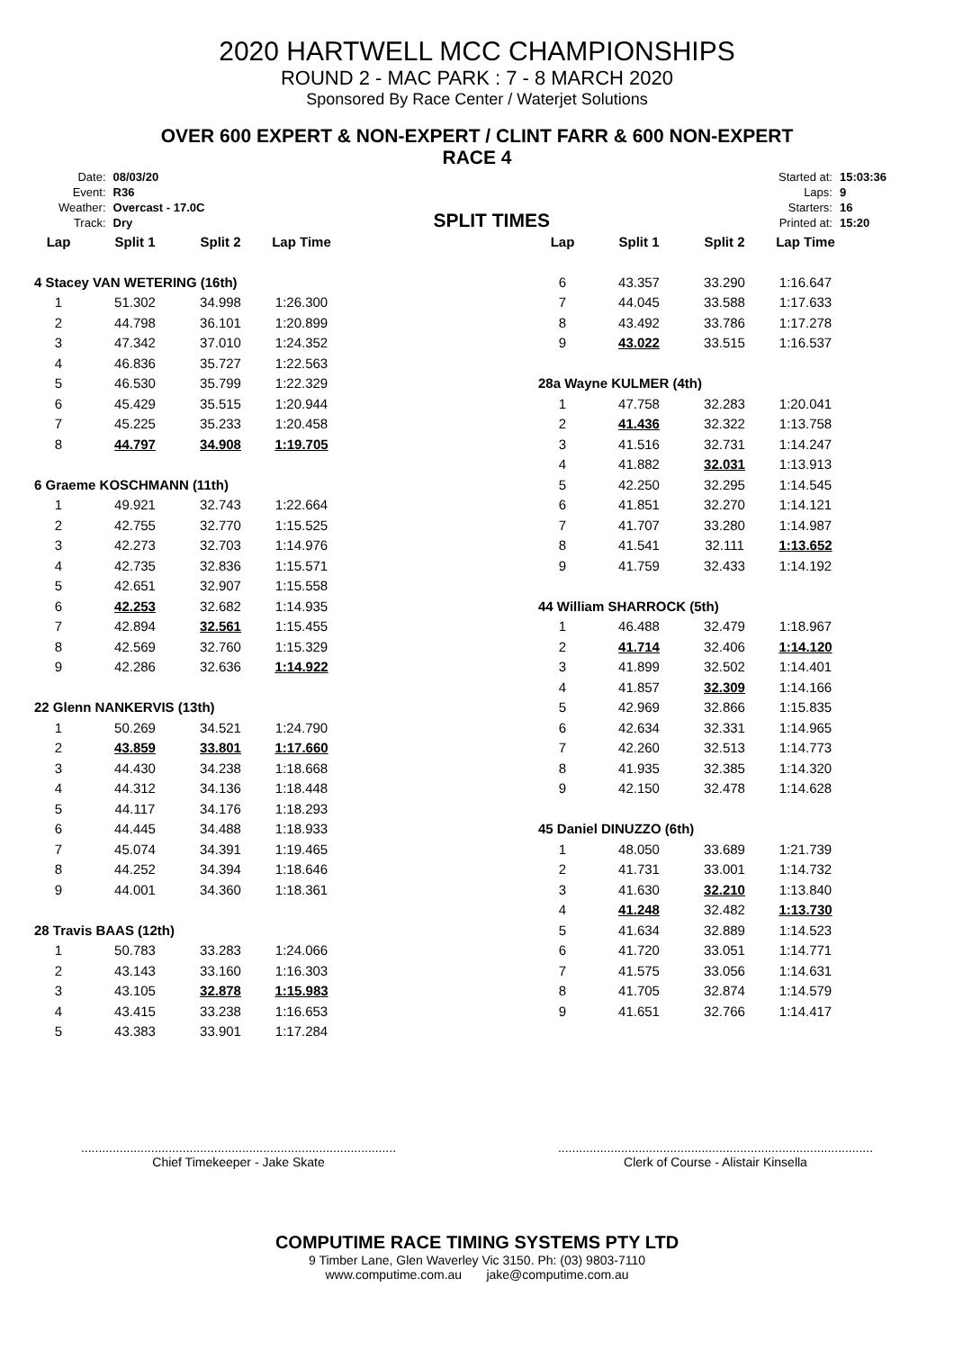2020 HARTWELL MCC CHAMPIONSHIPS
ROUND 2 - MAC PARK : 7 - 8 MARCH 2020
Sponsored By Race Center / Waterjet Solutions
OVER 600 EXPERT & NON-EXPERT / CLINT FARR & 600 NON-EXPERT
RACE 4
| Date: | 08/03/20 |
| Event: | R36 |
| Weather: | Overcast - 17.0C |
| Track: | Dry |
SPLIT TIMES
| Started at: | 15:03:36 |
| Laps: | 9 |
| Starters: | 16 |
| Printed at: | 15:20 |
| Lap | Split 1 | Split 2 | Lap Time |
| --- | --- | --- | --- |
| 4 Stacey VAN WETERING (16th) | | | |
| 1 | 51.302 | 34.998 | 1:26.300 |
| 2 | 44.798 | 36.101 | 1:20.899 |
| 3 | 47.342 | 37.010 | 1:24.352 |
| 4 | 46.836 | 35.727 | 1:22.563 |
| 5 | 46.530 | 35.799 | 1:22.329 |
| 6 | 45.429 | 35.515 | 1:20.944 |
| 7 | 45.225 | 35.233 | 1:20.458 |
| 8 | 44.797 | 34.908 | 1:19.705 |
| 6 Graeme KOSCHMANN (11th) | | | |
| 1 | 49.921 | 32.743 | 1:22.664 |
| 2 | 42.755 | 32.770 | 1:15.525 |
| 3 | 42.273 | 32.703 | 1:14.976 |
| 4 | 42.735 | 32.836 | 1:15.571 |
| 5 | 42.651 | 32.907 | 1:15.558 |
| 6 | 42.253 | 32.682 | 1:14.935 |
| 7 | 42.894 | 32.561 | 1:15.455 |
| 8 | 42.569 | 32.760 | 1:15.329 |
| 9 | 42.286 | 32.636 | 1:14.922 |
| 22 Glenn NANKERVIS (13th) | | | |
| 1 | 50.269 | 34.521 | 1:24.790 |
| 2 | 43.859 | 33.801 | 1:17.660 |
| 3 | 44.430 | 34.238 | 1:18.668 |
| 4 | 44.312 | 34.136 | 1:18.448 |
| 5 | 44.117 | 34.176 | 1:18.293 |
| 6 | 44.445 | 34.488 | 1:18.933 |
| 7 | 45.074 | 34.391 | 1:19.465 |
| 8 | 44.252 | 34.394 | 1:18.646 |
| 9 | 44.001 | 34.360 | 1:18.361 |
| 28 Travis BAAS (12th) | | | |
| 1 | 50.783 | 33.283 | 1:24.066 |
| 2 | 43.143 | 33.160 | 1:16.303 |
| 3 | 43.105 | 32.878 | 1:15.983 |
| 4 | 43.415 | 33.238 | 1:16.653 |
| 5 | 43.383 | 33.901 | 1:17.284 |
| Lap | Split 1 | Split 2 | Lap Time |
| --- | --- | --- | --- |
| 6 | 43.357 | 33.290 | 1:16.647 |
| 7 | 44.045 | 33.588 | 1:17.633 |
| 8 | 43.492 | 33.786 | 1:17.278 |
| 9 | 43.022 | 33.515 | 1:16.537 |
| 28a Wayne KULMER (4th) | | | |
| 1 | 47.758 | 32.283 | 1:20.041 |
| 2 | 41.436 | 32.322 | 1:13.758 |
| 3 | 41.516 | 32.731 | 1:14.247 |
| 4 | 41.882 | 32.031 | 1:13.913 |
| 5 | 42.250 | 32.295 | 1:14.545 |
| 6 | 41.851 | 32.270 | 1:14.121 |
| 7 | 41.707 | 33.280 | 1:14.987 |
| 8 | 41.541 | 32.111 | 1:13.652 |
| 9 | 41.759 | 32.433 | 1:14.192 |
| 44 William SHARROCK (5th) | | | |
| 1 | 46.488 | 32.479 | 1:18.967 |
| 2 | 41.714 | 32.406 | 1:14.120 |
| 3 | 41.899 | 32.502 | 1:14.401 |
| 4 | 41.857 | 32.309 | 1:14.166 |
| 5 | 42.969 | 32.866 | 1:15.835 |
| 6 | 42.634 | 32.331 | 1:14.965 |
| 7 | 42.260 | 32.513 | 1:14.773 |
| 8 | 41.935 | 32.385 | 1:14.320 |
| 9 | 42.150 | 32.478 | 1:14.628 |
| 45 Daniel DINUZZO (6th) | | | |
| 1 | 48.050 | 33.689 | 1:21.739 |
| 2 | 41.731 | 33.001 | 1:14.732 |
| 3 | 41.630 | 32.210 | 1:13.840 |
| 4 | 41.248 | 32.482 | 1:13.730 |
| 5 | 41.634 | 32.889 | 1:14.523 |
| 6 | 41.720 | 33.051 | 1:14.771 |
| 7 | 41.575 | 33.056 | 1:14.631 |
| 8 | 41.705 | 32.874 | 1:14.579 |
| 9 | 41.651 | 32.766 | 1:14.417 |
..........................................................................................
Chief Timekeeper - Jake Skate
..........................................................................................
Clerk of Course - Alistair Kinsella
COMPUTIME RACE TIMING SYSTEMS PTY LTD
9 Timber Lane, Glen Waverley Vic 3150. Ph: (03) 9803-7110
www.computime.com.au jake@computime.com.au